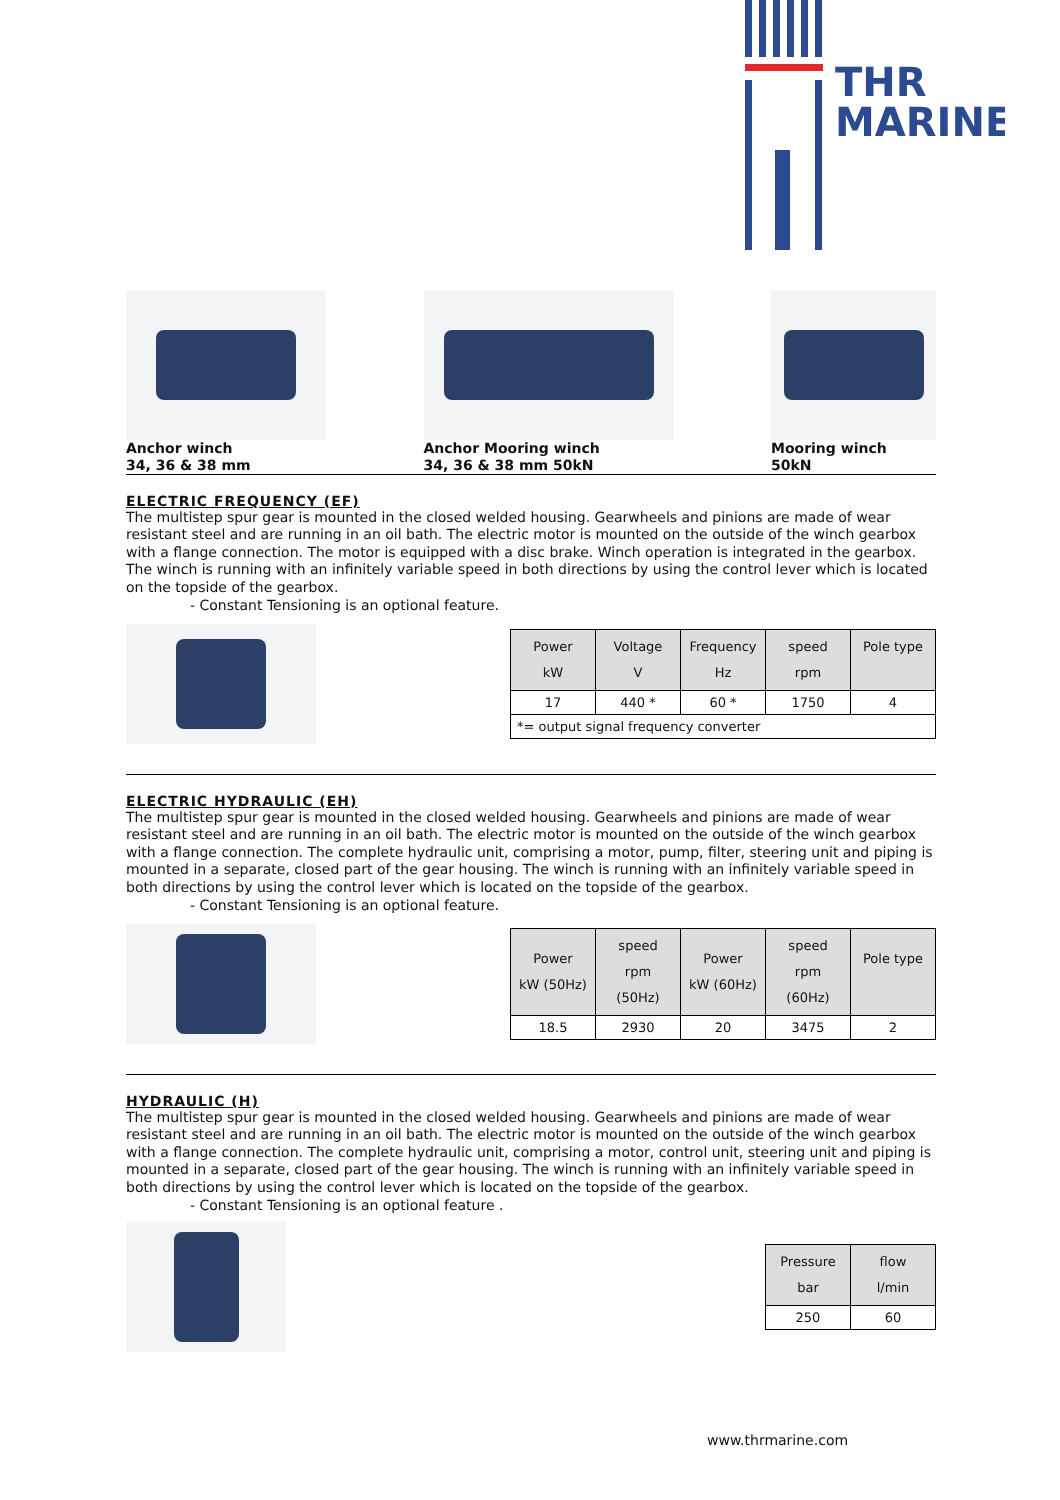THR
MARINE
Anchor winch
34, 36 & 38 mm
Anchor Mooring winch
34, 36 & 38 mm 50kN
Mooring winch
50kN
ELECTRIC FREQUENCY (EF)
The multistep spur gear is mounted in the closed welded housing. Gearwheels and pinions are made of wear resistant steel and are running in an oil bath. The electric motor is mounted on the outside of the winch gearbox with a flange connection. The motor is equipped with a disc brake. Winch operation is integrated in the gearbox. The winch is running with an infinitely variable speed in both directions by using the control lever which is located on the topside of the gearbox.
- Constant Tensioning is an optional feature.
| Power kW | Voltage V | Frequency Hz | speed rpm | Pole type |
| --- | --- | --- | --- | --- |
| 17 | 440 * | 60 * | 1750 | 4 |
| *= output signal frequency converter | | | | |
ELECTRIC HYDRAULIC (EH)
The multistep spur gear is mounted in the closed welded housing. Gearwheels and pinions are made of wear resistant steel and are running in an oil bath. The electric motor is mounted on the outside of the winch gearbox with a flange connection. The complete hydraulic unit, comprising a motor, pump, filter, steering unit and piping is mounted in a separate, closed part of the gear housing. The winch is running with an infinitely variable speed in both directions by using the control lever which is located on the topside of the gearbox.
- Constant Tensioning is an optional feature.
| Power kW (50Hz) | speed rpm (50Hz) | Power kW (60Hz) | speed rpm (60Hz) | Pole type |
| --- | --- | --- | --- | --- |
| 18.5 | 2930 | 20 | 3475 | 2 |
HYDRAULIC (H)
The multistep spur gear is mounted in the closed welded housing. Gearwheels and pinions are made of wear resistant steel and are running in an oil bath. The electric motor is mounted on the outside of the winch gearbox with a flange connection. The complete hydraulic unit, comprising a motor, control unit, steering unit and piping is mounted in a separate, closed part of the gear housing. The winch is running with an infinitely variable speed in both directions by using the control lever which is located on the topside of the gearbox.
- Constant Tensioning is an optional feature .
| Pressure bar | flow l/min |
| --- | --- |
| 250 | 60 |
www.thrmarine.com